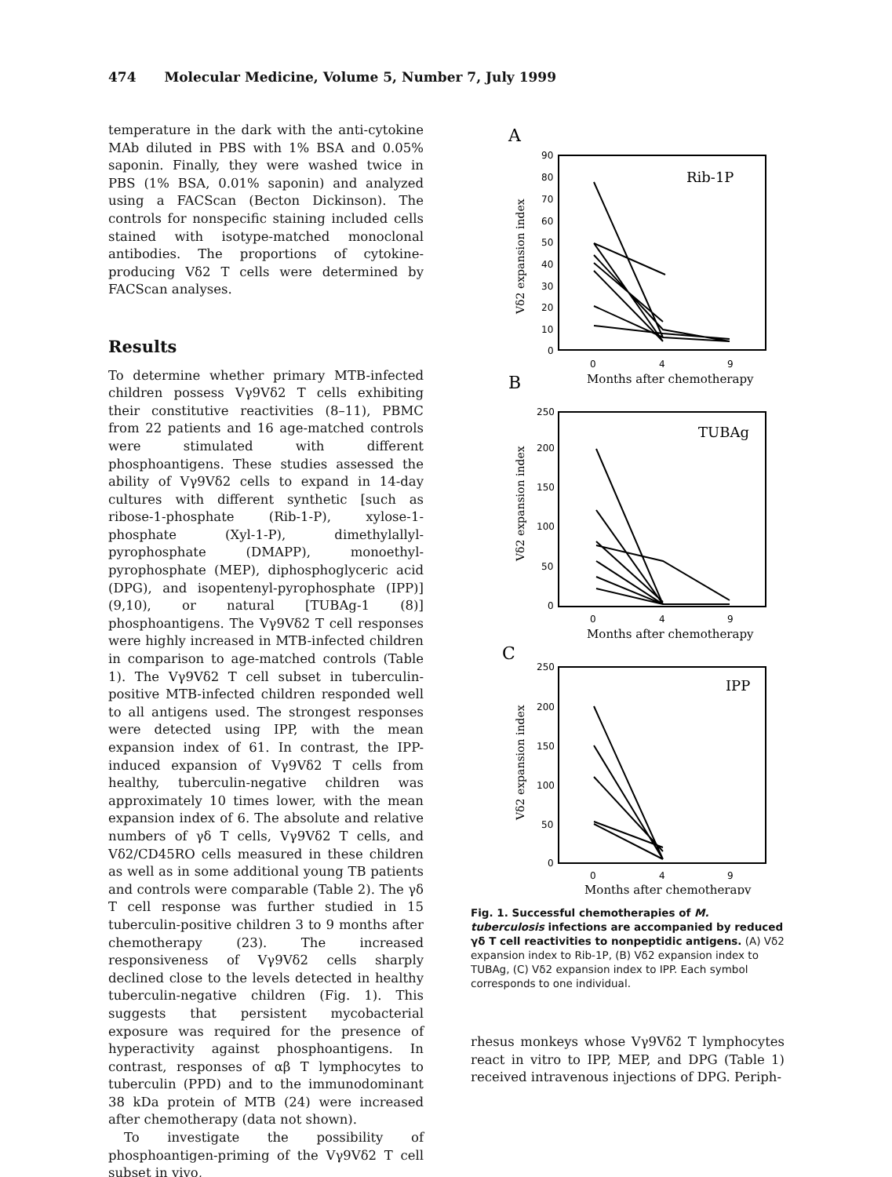474 Molecular Medicine, Volume 5, Number 7, July 1999
temperature in the dark with the anti-cytokine MAb diluted in PBS with 1% BSA and 0.05% saponin. Finally, they were washed twice in PBS (1% BSA, 0.01% saponin) and analyzed using a FACScan (Becton Dickinson). The controls for nonspecific staining included cells stained with isotype-matched monoclonal antibodies. The proportions of cytokine-producing Vδ2 T cells were determined by FACScan analyses.
Results
To determine whether primary MTB-infected children possess Vγ9Vδ2 T cells exhibiting their constitutive reactivities (8–11), PBMC from 22 patients and 16 age-matched controls were stimulated with different phosphoantigens. These studies assessed the ability of Vγ9Vδ2 cells to expand in 14-day cultures with different synthetic [such as ribose-1-phosphate (Rib-1-P), xylose-1-phosphate (Xyl-1-P), dimethylallyl-pyrophosphate (DMAPP), monoethyl-pyrophosphate (MEP), diphosphoglyceric acid (DPG), and isopentenyl-pyrophosphate (IPP)] (9,10), or natural [TUBAg-1 (8)] phosphoantigens. The Vγ9Vδ2 T cell responses were highly increased in MTB-infected children in comparison to age-matched controls (Table 1). The Vγ9Vδ2 T cell subset in tuberculin-positive MTB-infected children responded well to all antigens used. The strongest responses were detected using IPP, with the mean expansion index of 61. In contrast, the IPP-induced expansion of Vγ9Vδ2 T cells from healthy, tuberculin-negative children was approximately 10 times lower, with the mean expansion index of 6. The absolute and relative numbers of γδ T cells, Vγ9Vδ2 T cells, and Vδ2/CD45RO cells measured in these children as well as in some additional young TB patients and controls were comparable (Table 2). The γδ T cell response was further studied in 15 tuberculin-positive children 3 to 9 months after chemotherapy (23). The increased responsiveness of Vγ9Vδ2 cells sharply declined close to the levels detected in healthy tuberculin-negative children (Fig. 1). This suggests that persistent mycobacterial exposure was required for the presence of hyperactivity against phosphoantigens. In contrast, responses of αβ T lymphocytes to tuberculin (PPD) and to the immunodominant 38 kDa protein of MTB (24) were increased after chemotherapy (data not shown).
To investigate the possibility of phosphoantigen-priming of the Vγ9Vδ2 T cell subset in vivo,
A
Rib-1P
90
80
70
60
50
40
30
20
10
0
Vδ2 expansion index
0
4
9
Months after chemotherapy
B
TUBAg
250
200
150
100
50
0
Vδ2 expansion index
0
4
9
Months after chemotherapy
C
IPP
250
200
150
100
50
0
Vδ2 expansion index
0
4
9
Months after chemotherapy
Fig. 1. Successful chemotherapies of M. tuberculosis infections are accompanied by reduced γδ T cell reactivities to nonpeptidic antigens. (A) Vδ2 expansion index to Rib-1P, (B) Vδ2 expansion index to TUBAg, (C) Vδ2 expansion index to IPP. Each symbol corresponds to one individual.
rhesus monkeys whose Vγ9Vδ2 T lymphocytes react in vitro to IPP, MEP, and DPG (Table 1) received intravenous injections of DPG. Periph-